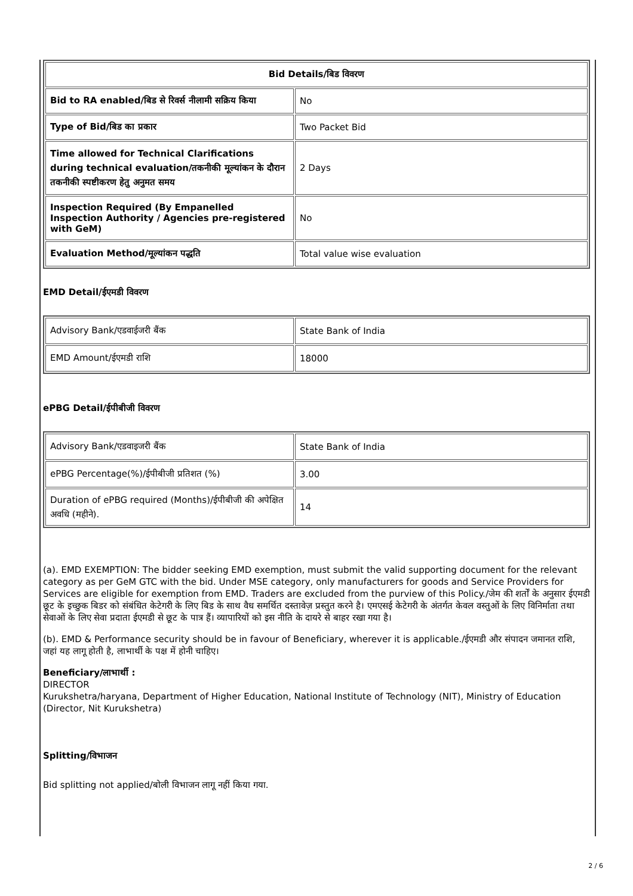| Bid Details/बिड विवरण | |
| --- | --- |
| Bid to RA enabled/बिड से रिवर्स नीलामी सक्रिय किया | No |
| Type of Bid/बिड का प्रकार | Two Packet Bid |
| Time allowed for Technical Clarifications during technical evaluation/तकनीकी मूल्यांकन के दौरान तकनीकी स्पष्टीकरण हेतु अनुमत समय | 2 Days |
| Inspection Required (By Empanelled Inspection Authority / Agencies pre-registered with GeM) | No |
| Evaluation Method/मूल्यांकन पद्धति | Total value wise evaluation |
EMD Detail/ईएमडी विवरण
| Advisory Bank/एडवाईजरी बैंक | State Bank of India |
| EMD Amount/ईएमडी राशि | 18000 |
ePBG Detail/ईपीबीजी विवरण
| Advisory Bank/एडवाइजरी बैंक | State Bank of India |
| ePBG Percentage(%)/ईपीबीजी प्रतिशत (%) | 3.00 |
| Duration of ePBG required (Months)/ईपीबीजी की अपेक्षित अवधि (महीने). | 14 |
(a). EMD EXEMPTION: The bidder seeking EMD exemption, must submit the valid supporting document for the relevant category as per GeM GTC with the bid. Under MSE category, only manufacturers for goods and Service Providers for Services are eligible for exemption from EMD. Traders are excluded from the purview of this Policy./जेम की शर्तों के अनुसार ईएमडी छूट के इच्छुक बिडर को संबंधित केटेगरी के लिए बिड के साथ वैध समर्थित दस्तावेज़ प्रस्तुत करने है। एमएसई केटेगरी के अंतर्गत केवल वस्तुओं के लिए विनिर्माता तथा सेवाओं के लिए सेवा प्रदाता ईएमडी से छूट के पात्र हैं। व्यापारियों को इस नीति के दायरे से बाहर रखा गया है।
(b). EMD & Performance security should be in favour of Beneficiary, wherever it is applicable./ईएमडी और संपादन जमानत राशि, जहां यह लागू होती है, लाभार्थी के पक्ष में होनी चाहिए।
Beneficiary/लाभार्थी :
DIRECTOR
Kurukshetra/haryana, Department of Higher Education, National Institute of Technology (NIT), Ministry of Education
(Director, Nit Kurukshetra)
Splitting/विभाजन
Bid splitting not applied/बोली विभाजन लागू नहीं किया गया.
2 / 6